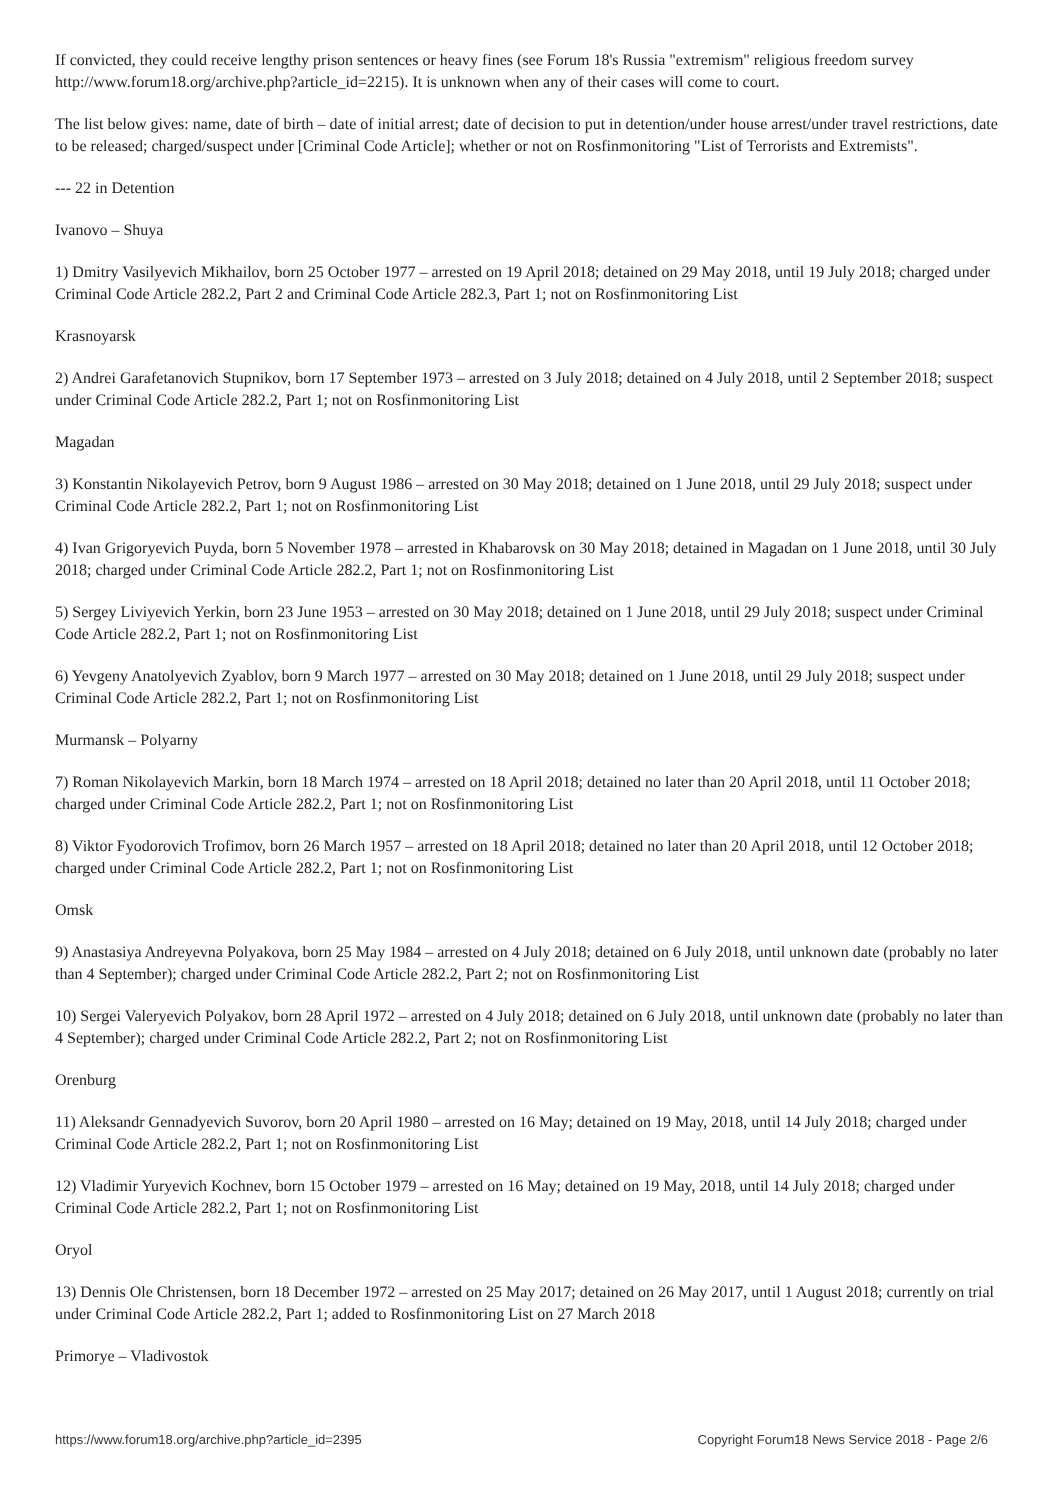If convicted, they could receive lengthy prison sentences or heavy fines (see Forum 18's Russia "extremism" religious freedom survey http://www.forum18.org/archive.php?article_id=2215). It is unknown when any of their cases will come to court.
The list below gives: name, date of birth – date of initial arrest; date of decision to put in detention/under house arrest/under travel restrictions, date to be released; charged/suspect under [Criminal Code Article]; whether or not on Rosfinmonitoring "List of Terrorists and Extremists".
--- 22 in Detention
Ivanovo – Shuya
1) Dmitry Vasilyevich Mikhailov, born 25 October 1977 – arrested on 19 April 2018; detained on 29 May 2018, until 19 July 2018; charged under Criminal Code Article 282.2, Part 2 and Criminal Code Article 282.3, Part 1; not on Rosfinmonitoring List
Krasnoyarsk
2) Andrei Garafetanovich Stupnikov, born 17 September 1973 – arrested on 3 July 2018; detained on 4 July 2018, until 2 September 2018; suspect under Criminal Code Article 282.2, Part 1; not on Rosfinmonitoring List
Magadan
3) Konstantin Nikolayevich Petrov, born 9 August 1986 – arrested on 30 May 2018; detained on 1 June 2018, until 29 July 2018; suspect under Criminal Code Article 282.2, Part 1; not on Rosfinmonitoring List
4) Ivan Grigoryevich Puyda, born 5 November 1978 – arrested in Khabarovsk on 30 May 2018; detained in Magadan on 1 June 2018, until 30 July 2018; charged under Criminal Code Article 282.2, Part 1; not on Rosfinmonitoring List
5) Sergey Liviyevich Yerkin, born 23 June 1953 – arrested on 30 May 2018; detained on 1 June 2018, until 29 July 2018; suspect under Criminal Code Article 282.2, Part 1; not on Rosfinmonitoring List
6) Yevgeny Anatolyevich Zyablov, born 9 March 1977 – arrested on 30 May 2018; detained on 1 June 2018, until 29 July 2018; suspect under Criminal Code Article 282.2, Part 1; not on Rosfinmonitoring List
Murmansk – Polyarny
7) Roman Nikolayevich Markin, born 18 March 1974 – arrested on 18 April 2018; detained no later than 20 April 2018, until 11 October 2018; charged under Criminal Code Article 282.2, Part 1; not on Rosfinmonitoring List
8) Viktor Fyodorovich Trofimov, born 26 March 1957 – arrested on 18 April 2018; detained no later than 20 April 2018, until 12 October 2018; charged under Criminal Code Article 282.2, Part 1; not on Rosfinmonitoring List
Omsk
9) Anastasiya Andreyevna Polyakova, born 25 May 1984 – arrested on 4 July 2018; detained on 6 July 2018, until unknown date (probably no later than 4 September); charged under Criminal Code Article 282.2, Part 2; not on Rosfinmonitoring List
10) Sergei Valeryevich Polyakov, born 28 April 1972 – arrested on 4 July 2018; detained on 6 July 2018, until unknown date (probably no later than 4 September); charged under Criminal Code Article 282.2, Part 2; not on Rosfinmonitoring List
Orenburg
11) Aleksandr Gennadyevich Suvorov, born 20 April 1980 – arrested on 16 May; detained on 19 May, 2018, until 14 July 2018; charged under Criminal Code Article 282.2, Part 1; not on Rosfinmonitoring List
12) Vladimir Yuryevich Kochnev, born 15 October 1979 – arrested on 16 May; detained on 19 May, 2018, until 14 July 2018; charged under Criminal Code Article 282.2, Part 1; not on Rosfinmonitoring List
Oryol
13) Dennis Ole Christensen, born 18 December 1972 – arrested on 25 May 2017; detained on 26 May 2017, until 1 August 2018; currently on trial under Criminal Code Article 282.2, Part 1; added to Rosfinmonitoring List on 27 March 2018
Primorye – Vladivostok
https://www.forum18.org/archive.php?article_id=2395 Copyright Forum18 News Service 2018 - Page 2/6